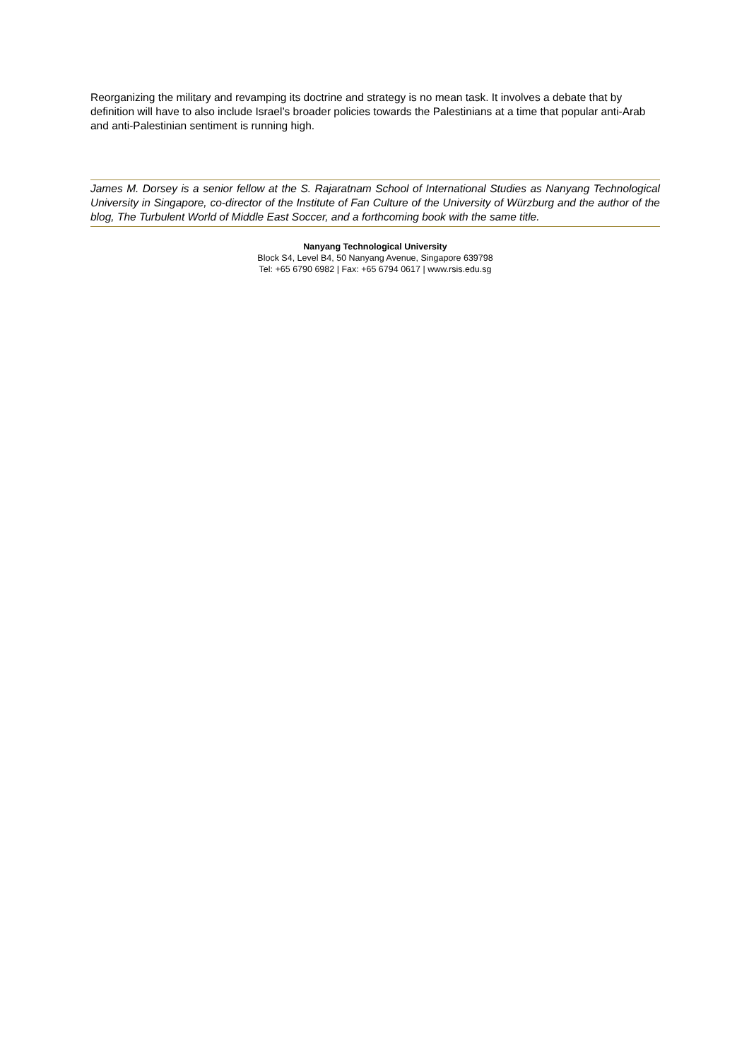Reorganizing the military and revamping its doctrine and strategy is no mean task. It involves a debate that by definition will have to also include Israel’s broader policies towards the Palestinians at a time that popular anti-Arab and anti-Palestinian sentiment is running high.
James M. Dorsey is a senior fellow at the S. Rajaratnam School of International Studies as Nanyang Technological University in Singapore, co-director of the Institute of Fan Culture of the University of Würzburg and the author of the blog, The Turbulent World of Middle East Soccer, and a forthcoming book with the same title.
Nanyang Technological University
Block S4, Level B4, 50 Nanyang Avenue, Singapore 639798
Tel: +65 6790 6982 | Fax: +65 6794 0617 | www.rsis.edu.sg